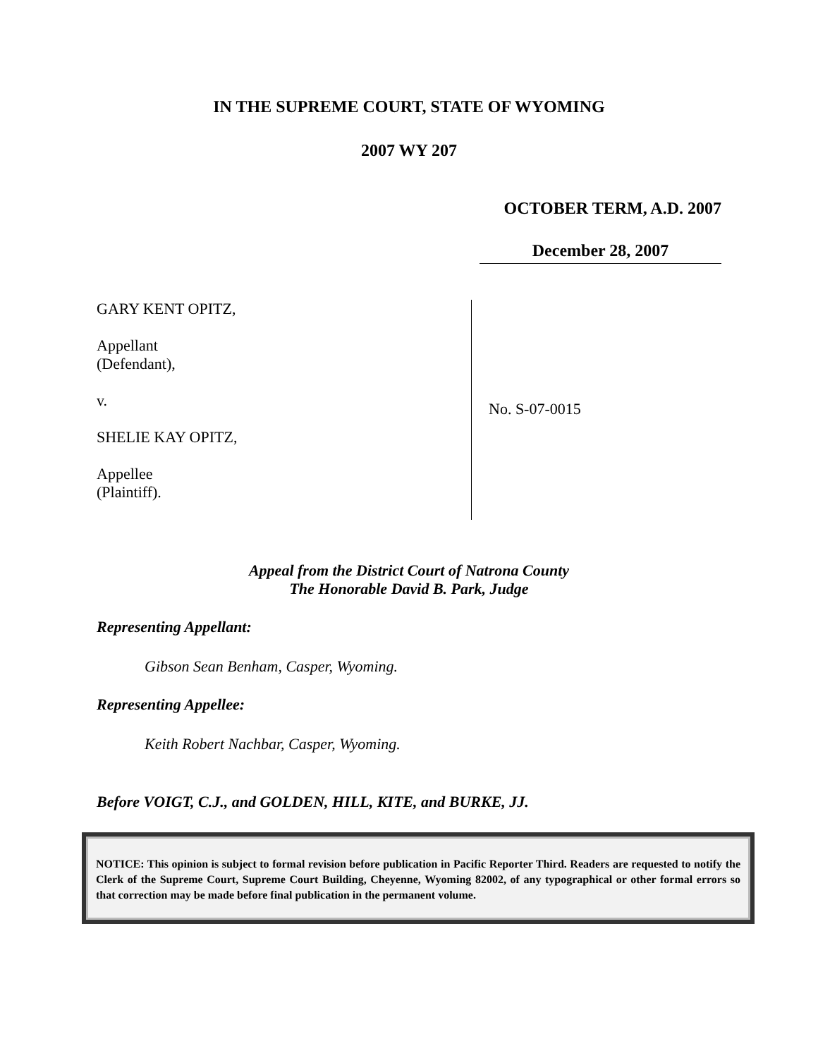IN THE SUPREME COURT, STATE OF WYOMING
2007 WY 207
OCTOBER TERM, A.D. 2007
December 28, 2007
GARY KENT OPITZ,
Appellant
(Defendant),
v.
SHELIE KAY OPITZ,
Appellee
(Plaintiff).
No. S-07-0015
Appeal from the District Court of Natrona County
The Honorable David B. Park, Judge
Representing Appellant:
Gibson Sean Benham, Casper, Wyoming.
Representing Appellee:
Keith Robert Nachbar, Casper, Wyoming.
Before VOIGT, C.J., and GOLDEN, HILL, KITE, and BURKE, JJ.
NOTICE: This opinion is subject to formal revision before publication in Pacific Reporter Third. Readers are requested to notify the Clerk of the Supreme Court, Supreme Court Building, Cheyenne, Wyoming 82002, of any typographical or other formal errors so that correction may be made before final publication in the permanent volume.